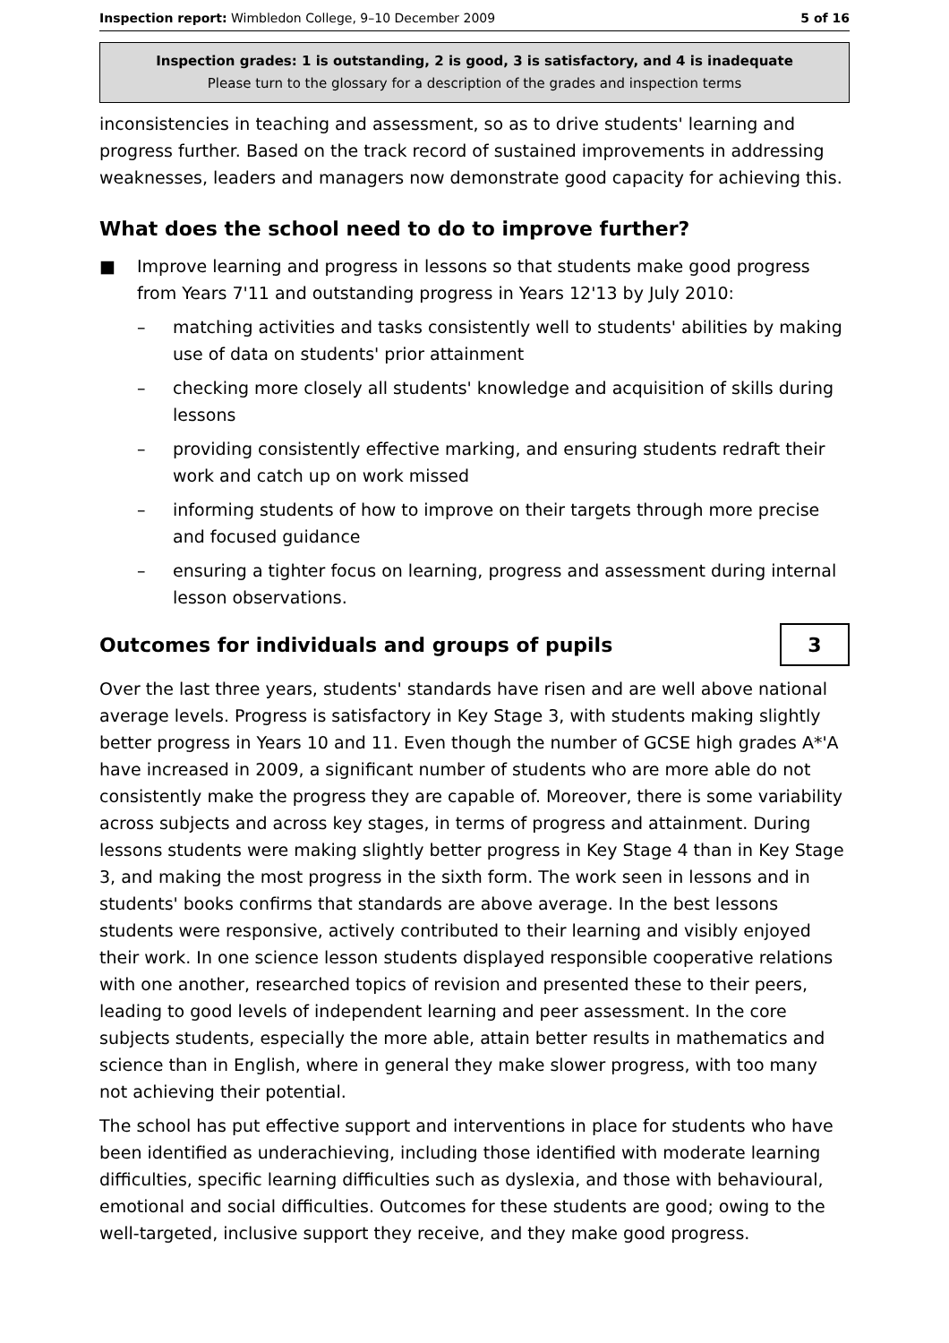Inspection report: Wimbledon College, 9–10 December 2009 5 of 16
Inspection grades: 1 is outstanding, 2 is good, 3 is satisfactory, and 4 is inadequate
Please turn to the glossary for a description of the grades and inspection terms
inconsistencies in teaching and assessment, so as to drive students' learning and progress further. Based on the track record of sustained improvements in addressing weaknesses, leaders and managers now demonstrate good capacity for achieving this.
What does the school need to do to improve further?
■ Improve learning and progress in lessons so that students make good progress from Years 7'11 and outstanding progress in Years 12'13 by July 2010:
– matching activities and tasks consistently well to students' abilities by making use of data on students' prior attainment
– checking more closely all students' knowledge and acquisition of skills during lessons
– providing consistently effective marking, and ensuring students redraft their work and catch up on work missed
– informing students of how to improve on their targets through more precise and focused guidance
– ensuring a tighter focus on learning, progress and assessment during internal lesson observations.
Outcomes for individuals and groups of pupils
3
Over the last three years, students' standards have risen and are well above national average levels. Progress is satisfactory in Key Stage 3, with students making slightly better progress in Years 10 and 11. Even though the number of GCSE high grades A*'A have increased in 2009, a significant number of students who are more able do not consistently make the progress they are capable of. Moreover, there is some variability across subjects and across key stages, in terms of progress and attainment. During lessons students were making slightly better progress in Key Stage 4 than in Key Stage 3, and making the most progress in the sixth form. The work seen in lessons and in students' books confirms that standards are above average. In the best lessons students were responsive, actively contributed to their learning and visibly enjoyed their work. In one science lesson students displayed responsible cooperative relations with one another, researched topics of revision and presented these to their peers, leading to good levels of independent learning and peer assessment. In the core subjects students, especially the more able, attain better results in mathematics and science than in English, where in general they make slower progress, with too many not achieving their potential.
The school has put effective support and interventions in place for students who have been identified as underachieving, including those identified with moderate learning difficulties, specific learning difficulties such as dyslexia, and those with behavioural, emotional and social difficulties. Outcomes for these students are good; owing to the well-targeted, inclusive support they receive, and they make good progress.